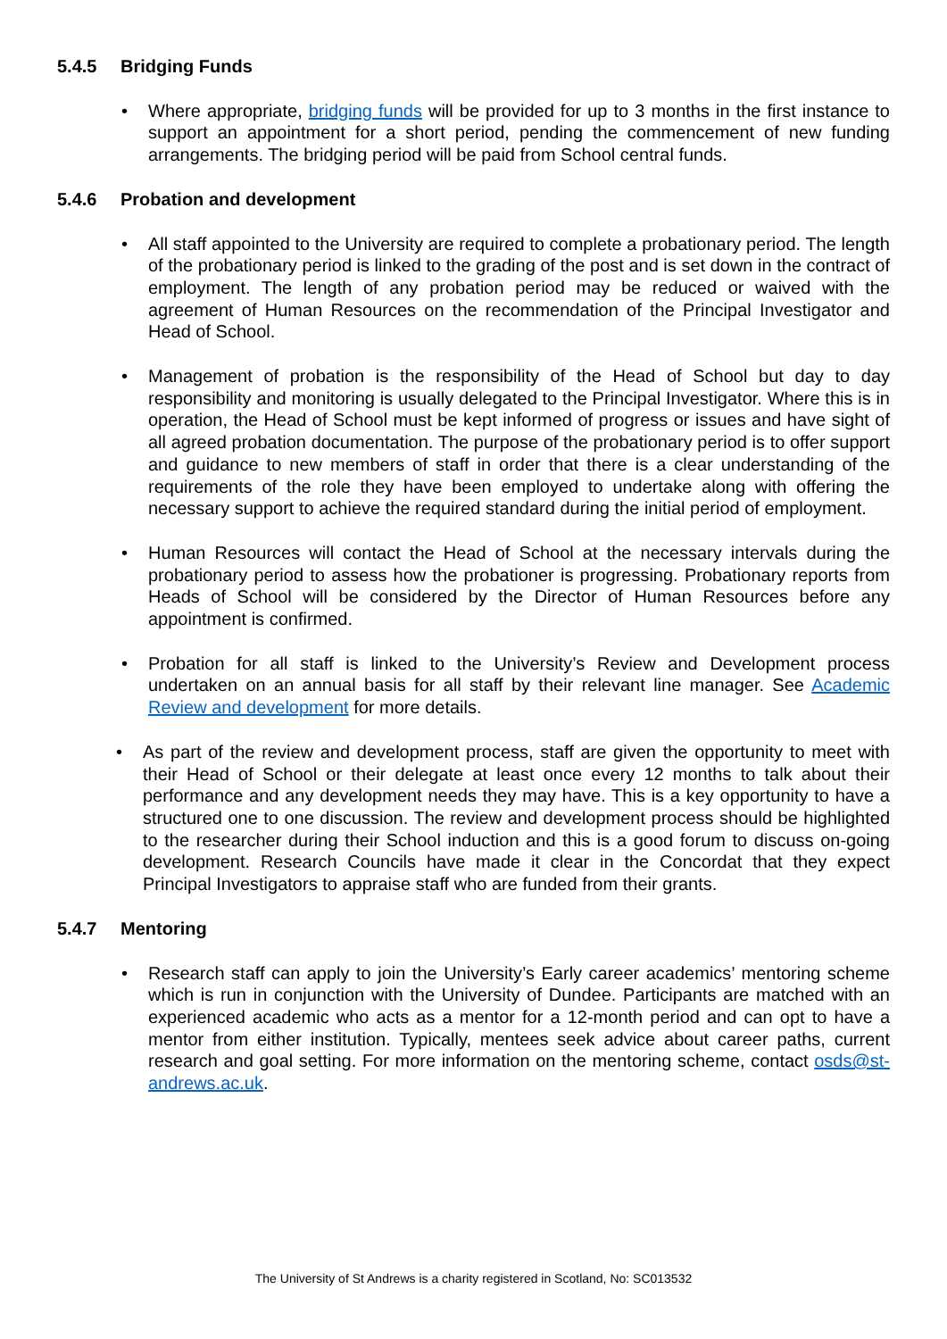5.4.5 Bridging Funds
• Where appropriate, bridging funds will be provided for up to 3 months in the first instance to support an appointment for a short period, pending the commencement of new funding arrangements. The bridging period will be paid from School central funds.
5.4.6 Probation and development
• All staff appointed to the University are required to complete a probationary period. The length of the probationary period is linked to the grading of the post and is set down in the contract of employment. The length of any probation period may be reduced or waived with the agreement of Human Resources on the recommendation of the Principal Investigator and Head of School.
• Management of probation is the responsibility of the Head of School but day to day responsibility and monitoring is usually delegated to the Principal Investigator. Where this is in operation, the Head of School must be kept informed of progress or issues and have sight of all agreed probation documentation. The purpose of the probationary period is to offer support and guidance to new members of staff in order that there is a clear understanding of the requirements of the role they have been employed to undertake along with offering the necessary support to achieve the required standard during the initial period of employment.
• Human Resources will contact the Head of School at the necessary intervals during the probationary period to assess how the probationer is progressing. Probationary reports from Heads of School will be considered by the Director of Human Resources before any appointment is confirmed.
• Probation for all staff is linked to the University’s Review and Development process undertaken on an annual basis for all staff by their relevant line manager. See Academic Review and development for more details.
• As part of the review and development process, staff are given the opportunity to meet with their Head of School or their delegate at least once every 12 months to talk about their performance and any development needs they may have. This is a key opportunity to have a structured one to one discussion. The review and development process should be highlighted to the researcher during their School induction and this is a good forum to discuss on-going development. Research Councils have made it clear in the Concordat that they expect Principal Investigators to appraise staff who are funded from their grants.
5.4.7 Mentoring
• Research staff can apply to join the University’s Early career academics’ mentoring scheme which is run in conjunction with the University of Dundee. Participants are matched with an experienced academic who acts as a mentor for a 12-month period and can opt to have a mentor from either institution. Typically, mentees seek advice about career paths, current research and goal setting. For more information on the mentoring scheme, contact osds@st-andrews.ac.uk.
The University of St Andrews is a charity registered in Scotland, No: SC013532